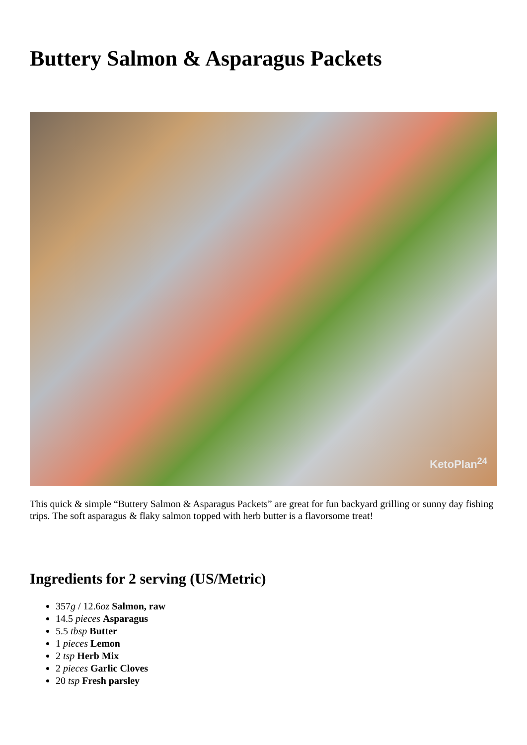Buttery Salmon & Asparagus Packets
KetoPlan<sup>24</sup>
This quick & simple “Buttery Salmon & Asparagus Packets” are great for fun backyard grilling or sunny day fishing trips. The soft asparagus & flaky salmon topped with herb butter is a flavorsome treat!
Ingredients for 2 serving (US/Metric)
357g / 12.6oz Salmon, raw
14.5 pieces Asparagus
5.5 tbsp Butter
1 pieces Lemon
2 tsp Herb Mix
2 pieces Garlic Cloves
20 tsp Fresh parsley